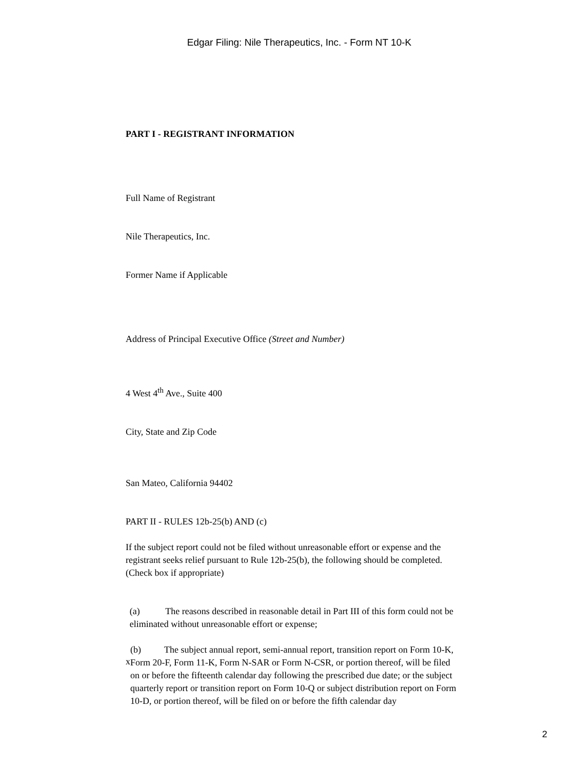Edgar Filing: Nile Therapeutics, Inc. - Form NT 10-K
PART I - REGISTRANT INFORMATION
Full Name of Registrant
Nile Therapeutics, Inc.
Former Name if Applicable
Address of Principal Executive Office (Street and Number)
4 West 4<sup>th</sup> Ave., Suite 400
City, State and Zip Code
San Mateo, California 94402
PART II - RULES 12b-25(b) AND (c)
If the subject report could not be filed without unreasonable effort or expense and the registrant seeks relief pursuant to Rule 12b-25(b), the following should be completed. (Check box if appropriate)
(a) The reasons described in reasonable detail in Part III of this form could not be eliminated without unreasonable effort or expense;
x
(b) The subject annual report, semi-annual report, transition report on Form 10-K, Form 20-F, Form 11-K, Form N-SAR or Form N-CSR, or portion thereof, will be filed on or before the fifteenth calendar day following the prescribed due date; or the subject quarterly report or transition report on Form 10-Q or subject distribution report on Form 10-D, or portion thereof, will be filed on or before the fifth calendar day
2